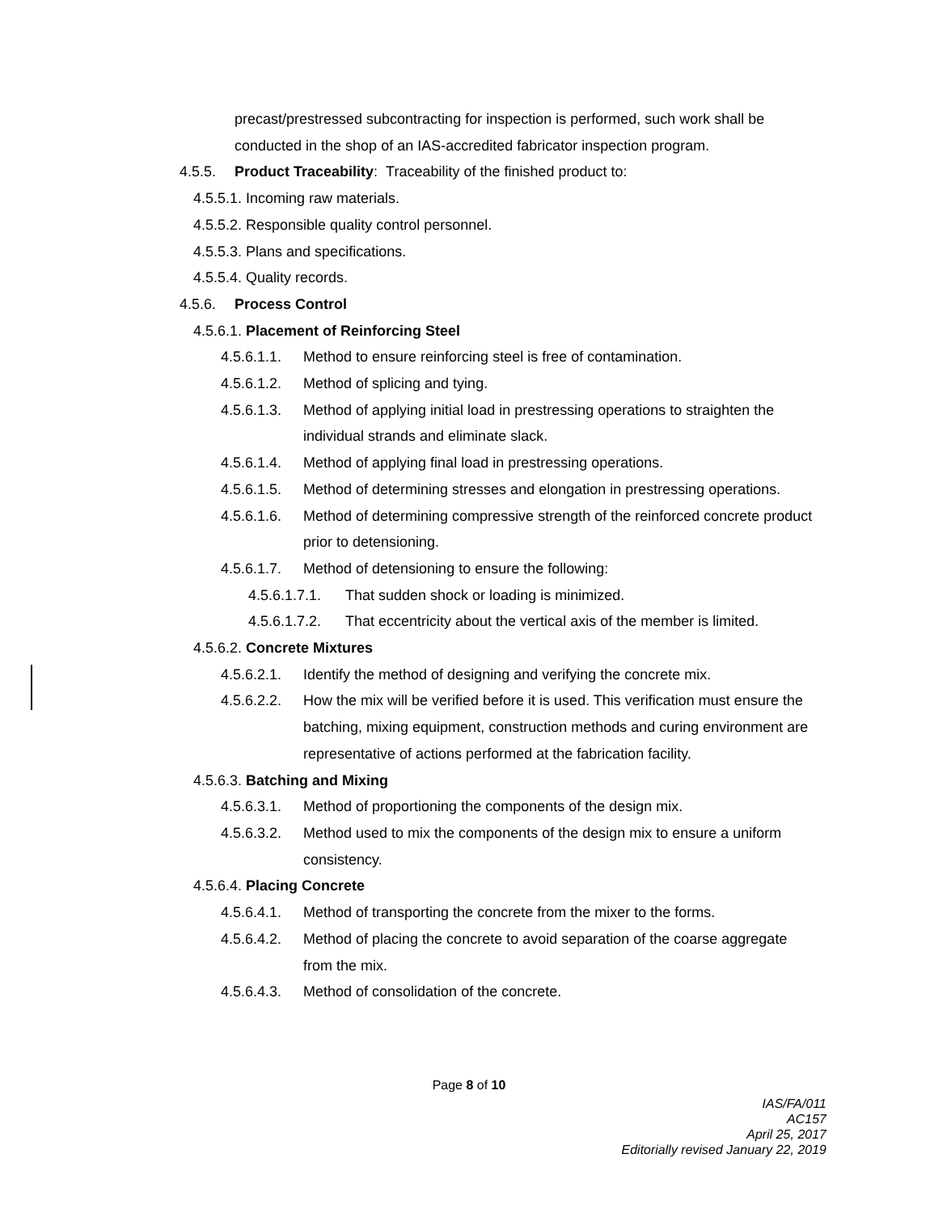precast/prestressed subcontracting for inspection is performed, such work shall be conducted in the shop of an IAS-accredited fabricator inspection program.
4.5.5. Product Traceability: Traceability of the finished product to:
4.5.5.1. Incoming raw materials.
4.5.5.2. Responsible quality control personnel.
4.5.5.3. Plans and specifications.
4.5.5.4. Quality records.
4.5.6. Process Control
4.5.6.1. Placement of Reinforcing Steel
4.5.6.1.1. Method to ensure reinforcing steel is free of contamination.
4.5.6.1.2. Method of splicing and tying.
4.5.6.1.3. Method of applying initial load in prestressing operations to straighten the individual strands and eliminate slack.
4.5.6.1.4. Method of applying final load in prestressing operations.
4.5.6.1.5. Method of determining stresses and elongation in prestressing operations.
4.5.6.1.6. Method of determining compressive strength of the reinforced concrete product prior to detensioning.
4.5.6.1.7. Method of detensioning to ensure the following:
4.5.6.1.7.1. That sudden shock or loading is minimized.
4.5.6.1.7.2. That eccentricity about the vertical axis of the member is limited.
4.5.6.2. Concrete Mixtures
4.5.6.2.1. Identify the method of designing and verifying the concrete mix.
4.5.6.2.2. How the mix will be verified before it is used. This verification must ensure the batching, mixing equipment, construction methods and curing environment are representative of actions performed at the fabrication facility.
4.5.6.3. Batching and Mixing
4.5.6.3.1. Method of proportioning the components of the design mix.
4.5.6.3.2. Method used to mix the components of the design mix to ensure a uniform consistency.
4.5.6.4. Placing Concrete
4.5.6.4.1. Method of transporting the concrete from the mixer to the forms.
4.5.6.4.2. Method of placing the concrete to avoid separation of the coarse aggregate from the mix.
4.5.6.4.3. Method of consolidation of the concrete.
Page 8 of 10
IAS/FA/011
AC157
April 25, 2017
Editorially revised January 22, 2019